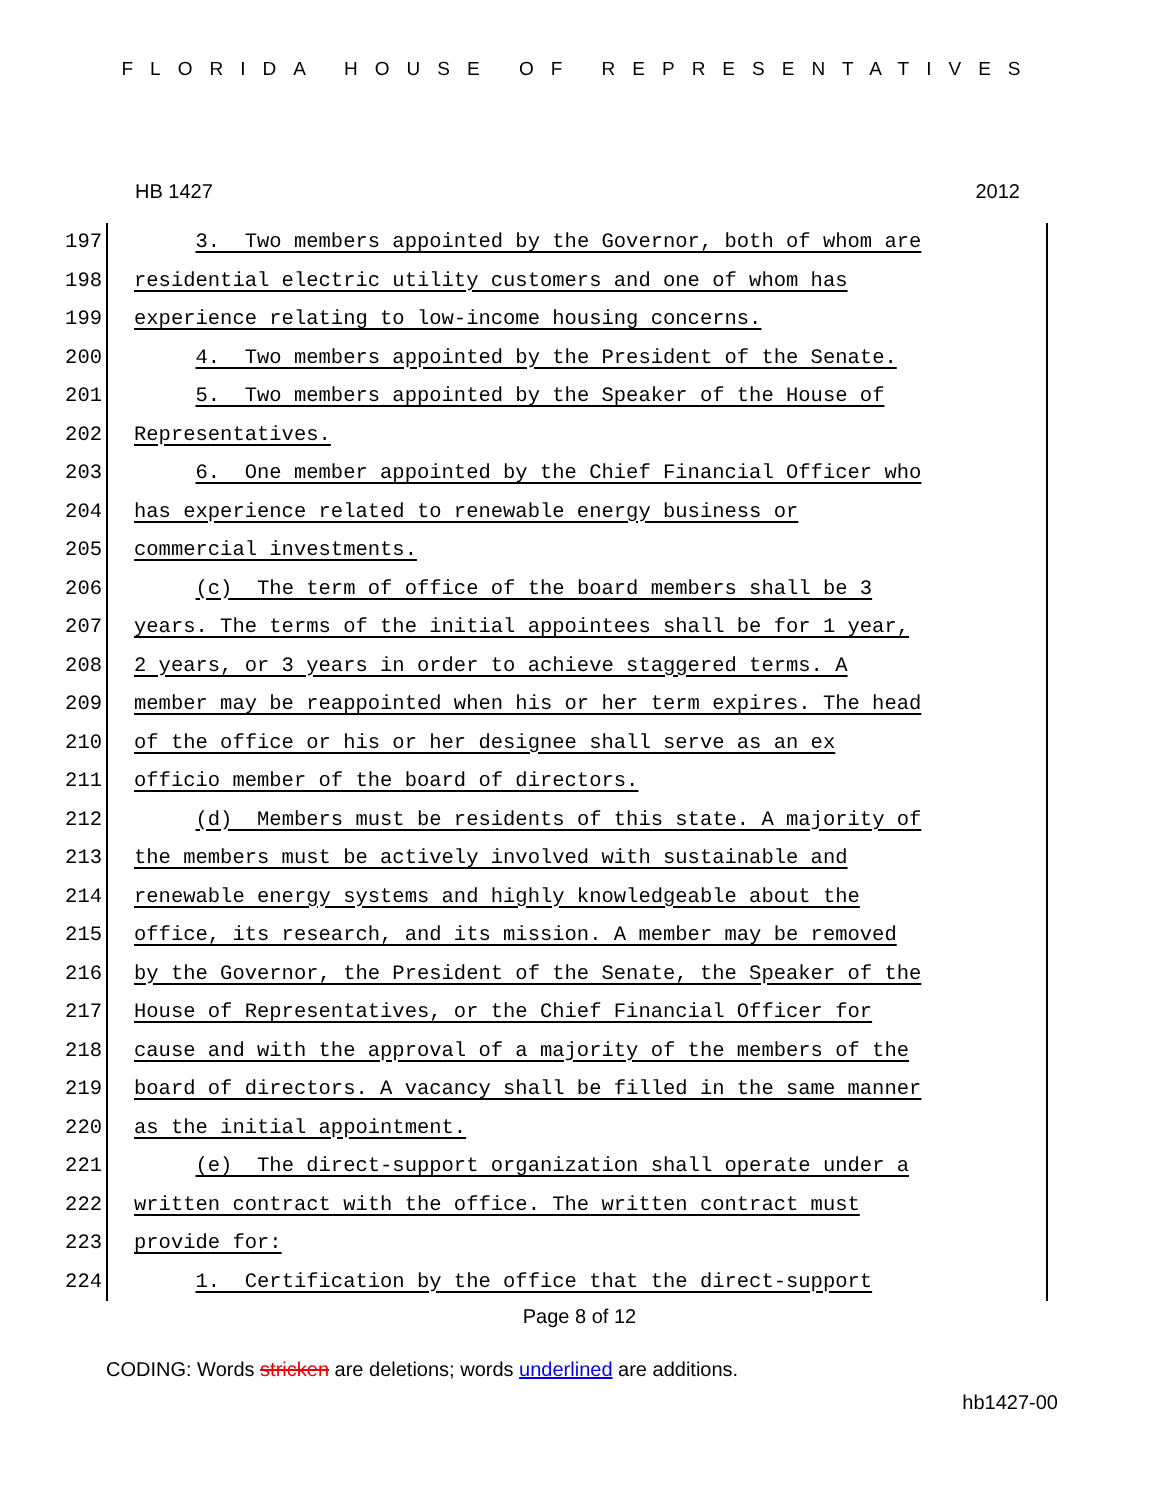FLORIDA HOUSE OF REPRESENTATIVES
HB 1427 2012
197 3. Two members appointed by the Governor, both of whom are
198 residential electric utility customers and one of whom has
199 experience relating to low-income housing concerns.
200 4. Two members appointed by the President of the Senate.
201 5. Two members appointed by the Speaker of the House of
202 Representatives.
203 6. One member appointed by the Chief Financial Officer who
204 has experience related to renewable energy business or
205 commercial investments.
206 (c) The term of office of the board members shall be 3
207 years. The terms of the initial appointees shall be for 1 year,
208 2 years, or 3 years in order to achieve staggered terms. A
209 member may be reappointed when his or her term expires. The head
210 of the office or his or her designee shall serve as an ex
211 officio member of the board of directors.
212 (d) Members must be residents of this state. A majority of
213 the members must be actively involved with sustainable and
214 renewable energy systems and highly knowledgeable about the
215 office, its research, and its mission. A member may be removed
216 by the Governor, the President of the Senate, the Speaker of the
217 House of Representatives, or the Chief Financial Officer for
218 cause and with the approval of a majority of the members of the
219 board of directors. A vacancy shall be filled in the same manner
220 as the initial appointment.
221 (e) The direct-support organization shall operate under a
222 written contract with the office. The written contract must
223 provide for:
224 1. Certification by the office that the direct-support
Page 8 of 12
CODING: Words stricken are deletions; words underlined are additions.
hb1427-00